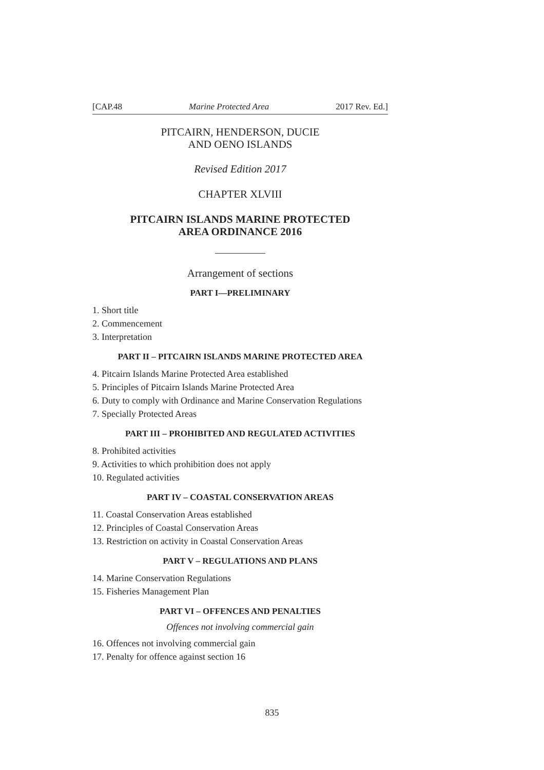[CAP.48 Marine Protected Area 2017 Rev. Ed.]
PITCAIRN, HENDERSON, DUCIE
AND OENO ISLANDS
Revised Edition 2017
CHAPTER XLVIII
PITCAIRN ISLANDS MARINE PROTECTED
AREA ORDINANCE 2016
Arrangement of sections
PART I—PRELIMINARY
1. Short title
2. Commencement
3. Interpretation
PART II – PITCAIRN ISLANDS MARINE PROTECTED AREA
4. Pitcairn Islands Marine Protected Area established
5. Principles of Pitcairn Islands Marine Protected Area
6. Duty to comply with Ordinance and Marine Conservation Regulations
7. Specially Protected Areas
PART III – PROHIBITED AND REGULATED ACTIVITIES
8. Prohibited activities
9. Activities to which prohibition does not apply
10. Regulated activities
PART IV – COASTAL CONSERVATION AREAS
11. Coastal Conservation Areas established
12. Principles of Coastal Conservation Areas
13. Restriction on activity in Coastal Conservation Areas
PART V – REGULATIONS AND PLANS
14. Marine Conservation Regulations
15. Fisheries Management Plan
PART VI – OFFENCES AND PENALTIES
Offences not involving commercial gain
16. Offences not involving commercial gain
17. Penalty for offence against section 16
835